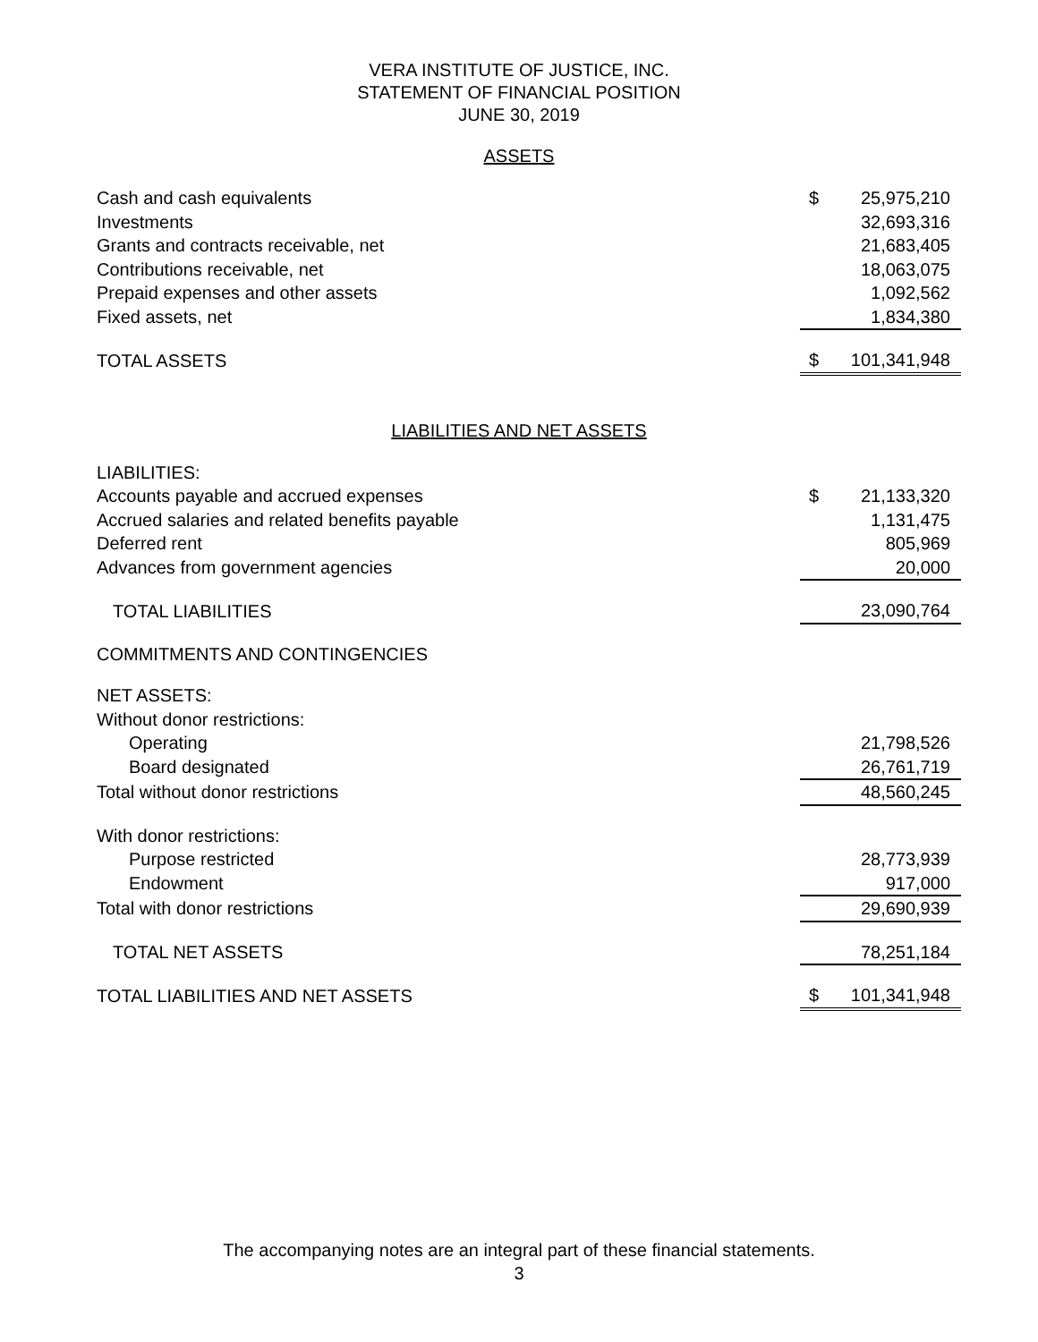VERA INSTITUTE OF JUSTICE, INC.
STATEMENT OF FINANCIAL POSITION
JUNE 30, 2019
ASSETS
| Cash and cash equivalents | $ | 25,975,210 |
| Investments | | 32,693,316 |
| Grants and contracts receivable, net | | 21,683,405 |
| Contributions receivable, net | | 18,063,075 |
| Prepaid expenses and other assets | | 1,092,562 |
| Fixed assets, net | | 1,834,380 |
| TOTAL ASSETS | $ | 101,341,948 |
LIABILITIES AND NET ASSETS
| LIABILITIES: | | |
| Accounts payable and accrued expenses | $ | 21,133,320 |
| Accrued salaries and related benefits payable | | 1,131,475 |
| Deferred rent | | 805,969 |
| Advances from government agencies | | 20,000 |
| TOTAL LIABILITIES | | 23,090,764 |
| COMMITMENTS AND CONTINGENCIES | | |
| NET ASSETS: | | |
| Without donor restrictions: | | |
| Operating | | 21,798,526 |
| Board designated | | 26,761,719 |
| Total without donor restrictions | | 48,560,245 |
| With donor restrictions: | | |
| Purpose restricted | | 28,773,939 |
| Endowment | | 917,000 |
| Total with donor restrictions | | 29,690,939 |
| TOTAL NET ASSETS | | 78,251,184 |
| TOTAL LIABILITIES AND NET ASSETS | $ | 101,341,948 |
The accompanying notes are an integral part of these financial statements.
3